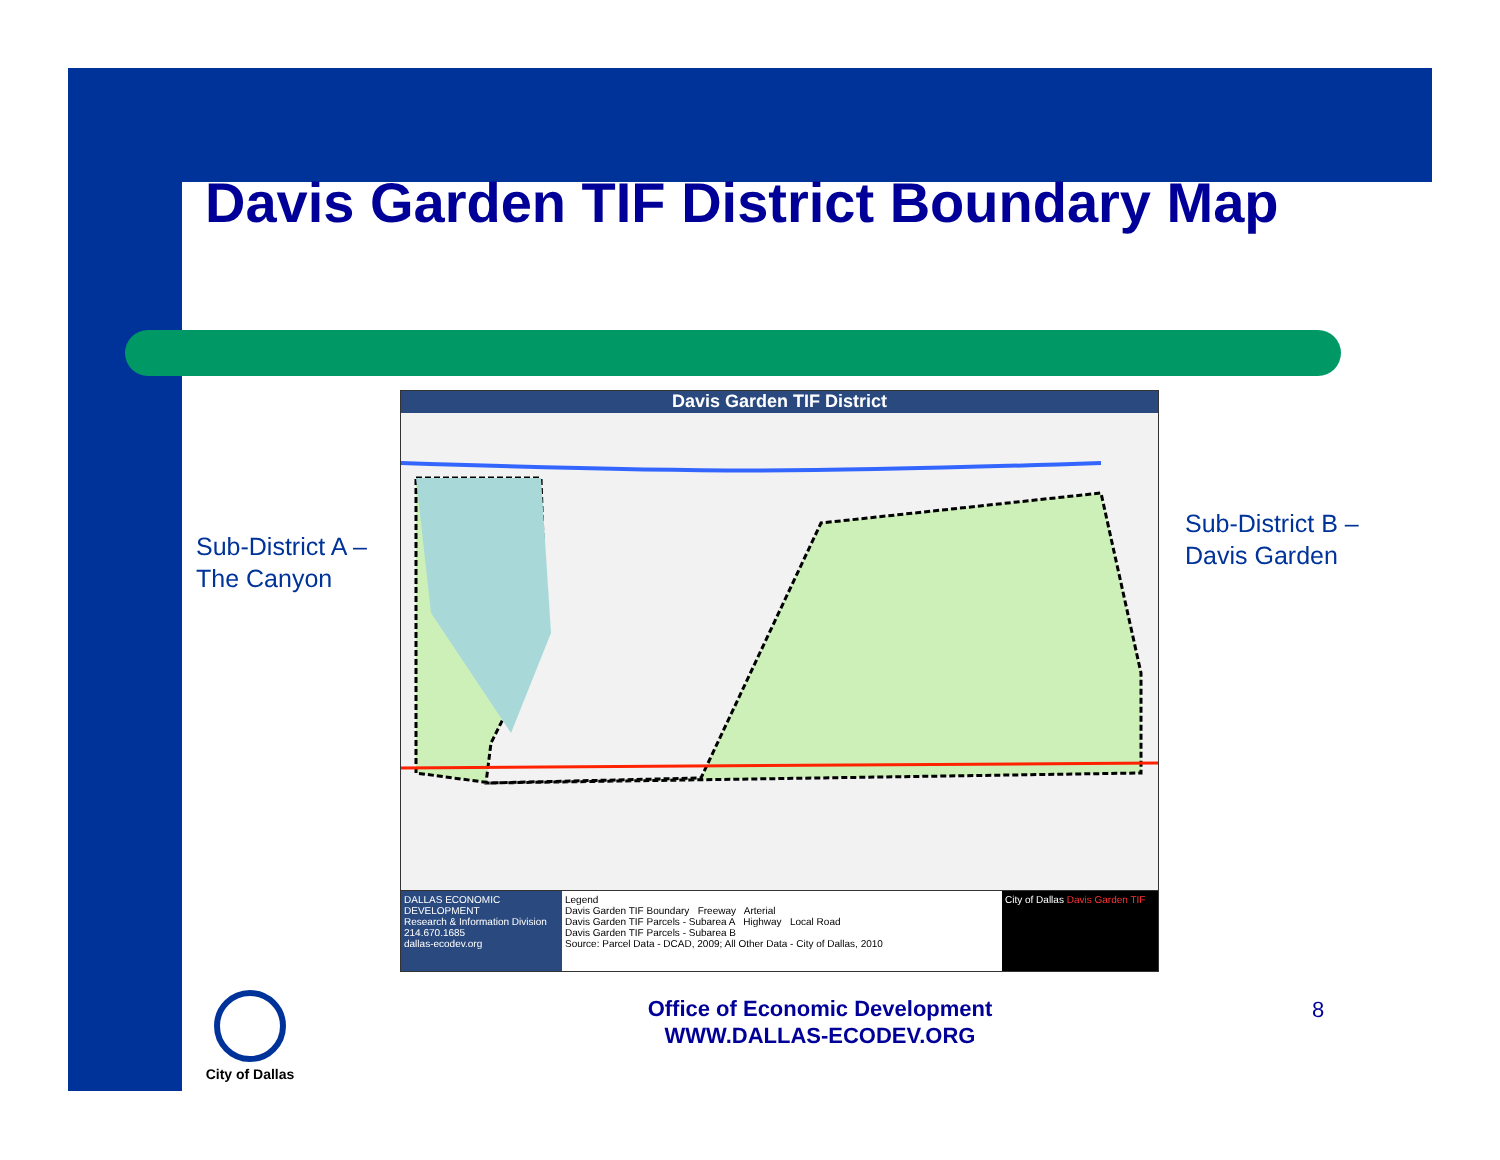Davis Garden TIF District Boundary Map
Sub-District A –
The Canyon
Sub-District B –
Davis Garden
Davis Garden TIF District
DALLAS ECONOMIC DEVELOPMENT
Research & Information Division
214.670.1685
dallas-ecodev.org
Legend
Davis Garden TIF Boundary Freeway Arterial
Davis Garden TIF Parcels - Subarea A Highway Local Road
Davis Garden TIF Parcels - Subarea B
Source: Parcel Data - DCAD, 2009; All Other Data - City of Dallas, 2010
City of Dallas Davis Garden TIF
City of Dallas
Office of Economic Development
WWW.DALLAS-ECODEV.ORG
8